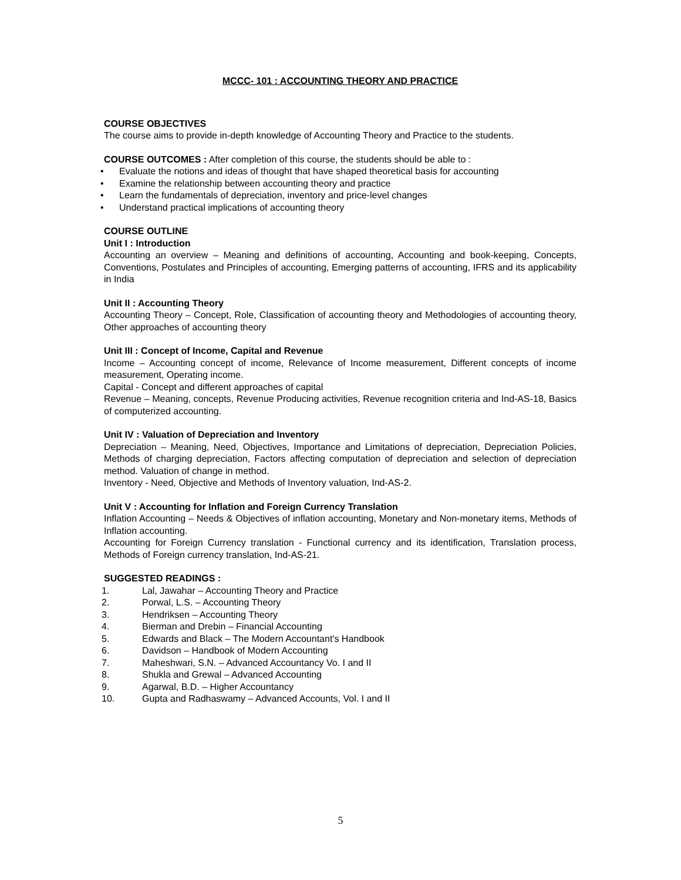MCCC- 101 : ACCOUNTING THEORY AND PRACTICE
COURSE OBJECTIVES
The course aims to provide in-depth knowledge of Accounting Theory and Practice to the students.
COURSE OUTCOMES : After completion of this course, the students should be able to :
• Evaluate the notions and ideas of thought that have shaped theoretical basis for accounting
• Examine the relationship between accounting theory and practice
• Learn the fundamentals of depreciation, inventory and price-level changes
• Understand practical implications of accounting theory
COURSE OUTLINE
Unit I : Introduction
Accounting an overview – Meaning and definitions of accounting, Accounting and book-keeping, Concepts, Conventions, Postulates and Principles of accounting, Emerging patterns of accounting, IFRS and its applicability in India
Unit II : Accounting Theory
Accounting Theory – Concept, Role, Classification of accounting theory and Methodologies of accounting theory, Other approaches of accounting theory
Unit III : Concept of Income, Capital and Revenue
Income – Accounting concept of income, Relevance of Income measurement, Different concepts of income measurement, Operating income.
Capital - Concept and different approaches of capital
Revenue – Meaning, concepts, Revenue Producing activities, Revenue recognition criteria and Ind-AS-18, Basics of computerized accounting.
Unit IV : Valuation of Depreciation and Inventory
Depreciation – Meaning, Need, Objectives, Importance and Limitations of depreciation, Depreciation Policies, Methods of charging depreciation, Factors affecting computation of depreciation and selection of depreciation method. Valuation of change in method.
Inventory - Need, Objective and Methods of Inventory valuation, Ind-AS-2.
Unit V : Accounting for Inflation and Foreign Currency Translation
Inflation Accounting – Needs & Objectives of inflation accounting, Monetary and Non-monetary items, Methods of Inflation accounting.
Accounting for Foreign Currency translation - Functional currency and its identification, Translation process, Methods of Foreign currency translation, Ind-AS-21.
SUGGESTED READINGS :
1. Lal, Jawahar – Accounting Theory and Practice
2. Porwal, L.S. – Accounting Theory
3. Hendriksen – Accounting Theory
4. Bierman and Drebin – Financial Accounting
5. Edwards and Black – The Modern Accountant's Handbook
6. Davidson – Handbook of Modern Accounting
7. Maheshwari, S.N. – Advanced Accountancy Vo. I and II
8. Shukla and Grewal – Advanced Accounting
9. Agarwal, B.D. – Higher Accountancy
10. Gupta and Radhaswamy – Advanced Accounts, Vol. I and II
5